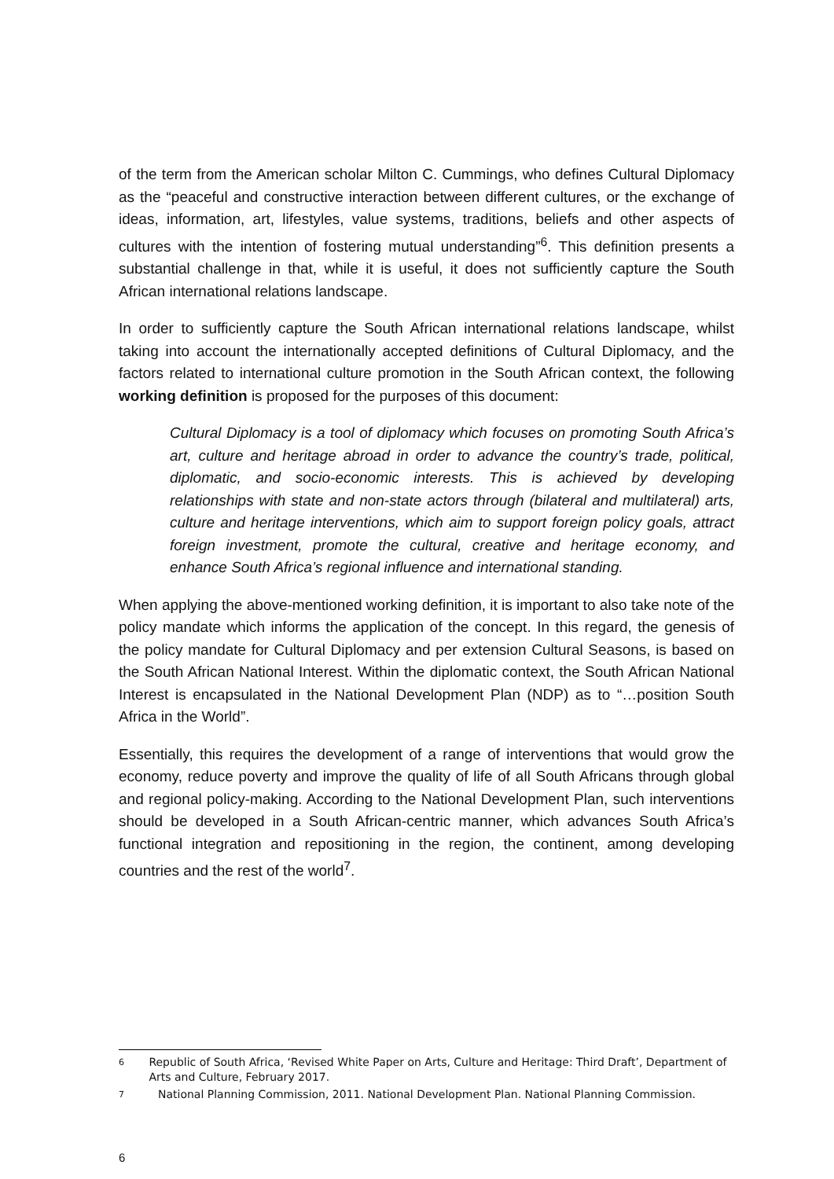of the term from the American scholar Milton C. Cummings, who defines Cultural Diplomacy as the “peaceful and constructive interaction between different cultures, or the exchange of ideas, information, art, lifestyles, value systems, traditions, beliefs and other aspects of cultures with the intention of fostering mutual understanding”<sup>6</sup>. This definition presents a substantial challenge in that, while it is useful, it does not sufficiently capture the South African international relations landscape.
In order to sufficiently capture the South African international relations landscape, whilst taking into account the internationally accepted definitions of Cultural Diplomacy, and the factors related to international culture promotion in the South African context, the following working definition is proposed for the purposes of this document:
Cultural Diplomacy is a tool of diplomacy which focuses on promoting South Africa’s art, culture and heritage abroad in order to advance the country’s trade, political, diplomatic, and socio-economic interests. This is achieved by developing relationships with state and non-state actors through (bilateral and multilateral) arts, culture and heritage interventions, which aim to support foreign policy goals, attract foreign investment, promote the cultural, creative and heritage economy, and enhance South Africa’s regional influence and international standing.
When applying the above-mentioned working definition, it is important to also take note of the policy mandate which informs the application of the concept. In this regard, the genesis of the policy mandate for Cultural Diplomacy and per extension Cultural Seasons, is based on the South African National Interest. Within the diplomatic context, the South African National Interest is encapsulated in the National Development Plan (NDP) as to “…position South Africa in the World”.
Essentially, this requires the development of a range of interventions that would grow the economy, reduce poverty and improve the quality of life of all South Africans through global and regional policy-making. According to the National Development Plan, such interventions should be developed in a South African-centric manner, which advances South Africa’s functional integration and repositioning in the region, the continent, among developing countries and the rest of the world<sup>7</sup>.
6 Republic of South Africa, ‘Revised White Paper on Arts, Culture and Heritage: Third Draft’, Department of Arts and Culture, February 2017.
7 National Planning Commission, 2011. National Development Plan. National Planning Commission.
6